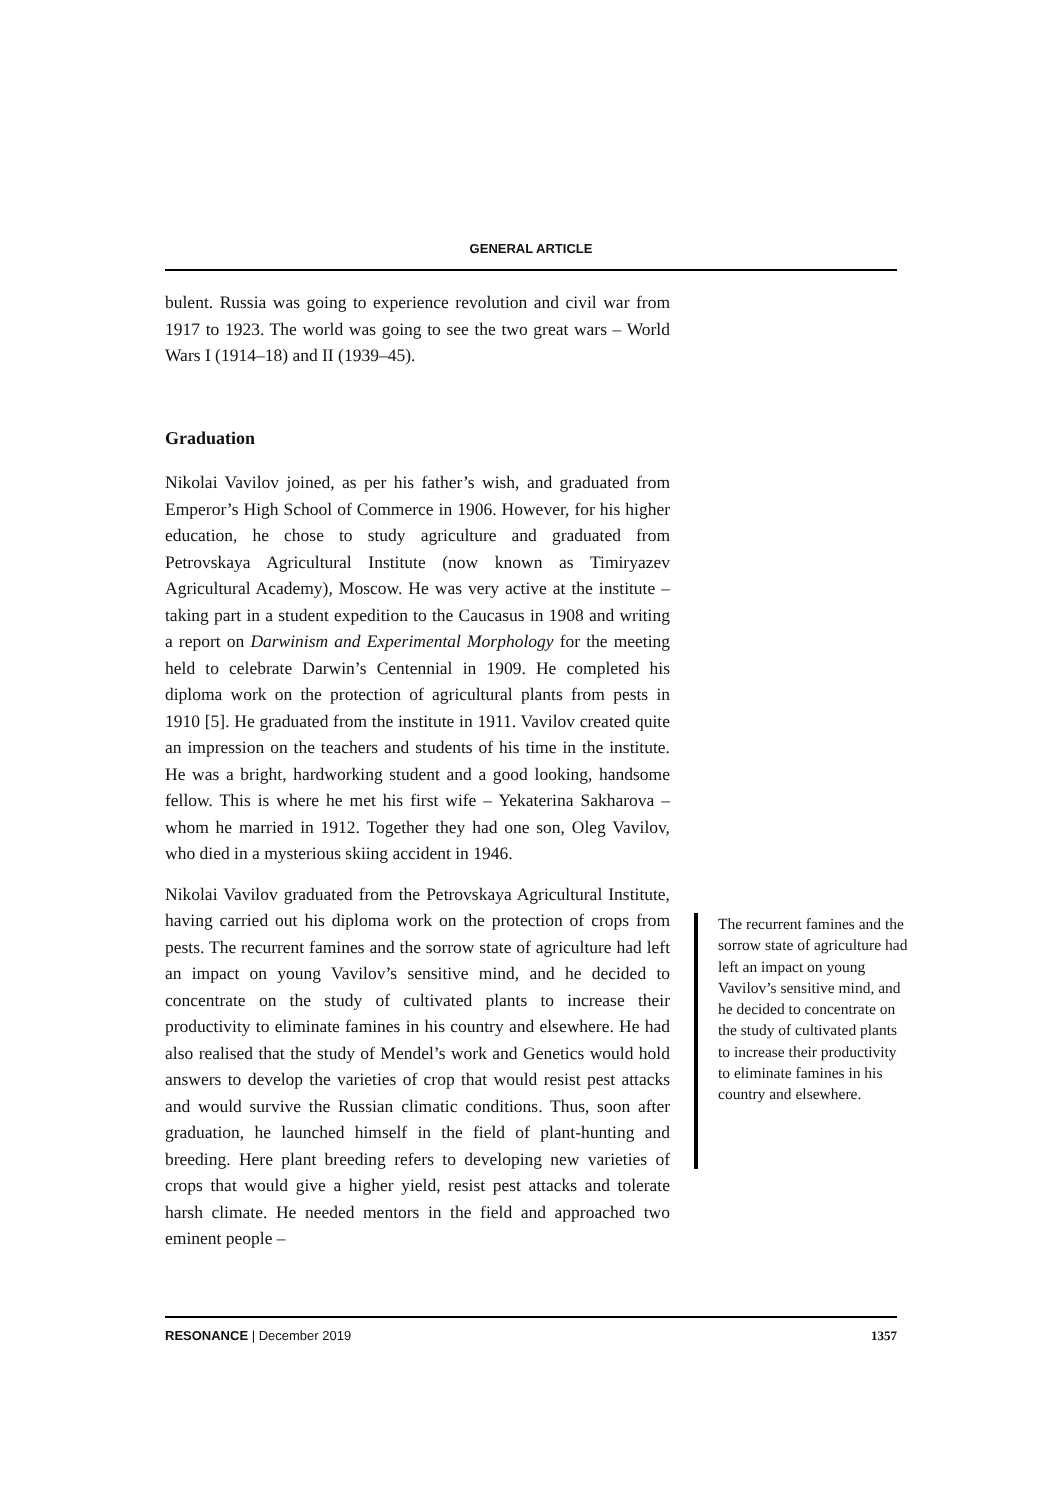GENERAL ARTICLE
bulent. Russia was going to experience revolution and civil war from 1917 to 1923. The world was going to see the two great wars – World Wars I (1914–18) and II (1939–45).
Graduation
Nikolai Vavilov joined, as per his father’s wish, and graduated from Emperor’s High School of Commerce in 1906. However, for his higher education, he chose to study agriculture and graduated from Petrovskaya Agricultural Institute (now known as Timiryazev Agricultural Academy), Moscow. He was very active at the institute – taking part in a student expedition to the Caucasus in 1908 and writing a report on Darwinism and Experimental Morphology for the meeting held to celebrate Darwin’s Centennial in 1909. He completed his diploma work on the protection of agricultural plants from pests in 1910 [5]. He graduated from the institute in 1911. Vavilov created quite an impression on the teachers and students of his time in the institute. He was a bright, hardworking student and a good looking, handsome fellow. This is where he met his first wife – Yekaterina Sakharova – whom he married in 1912. Together they had one son, Oleg Vavilov, who died in a mysterious skiing accident in 1946.
Nikolai Vavilov graduated from the Petrovskaya Agricultural Institute, having carried out his diploma work on the protection of crops from pests. The recurrent famines and the sorrow state of agriculture had left an impact on young Vavilov’s sensitive mind, and he decided to concentrate on the study of cultivated plants to increase their productivity to eliminate famines in his country and elsewhere. He had also realised that the study of Mendel’s work and Genetics would hold answers to develop the varieties of crop that would resist pest attacks and would survive the Russian climatic conditions. Thus, soon after graduation, he launched himself in the field of plant-hunting and breeding. Here plant breeding refers to developing new varieties of crops that would give a higher yield, resist pest attacks and tolerate harsh climate. He needed mentors in the field and approached two eminent people –
The recurrent famines and the sorrow state of agriculture had left an impact on young Vavilov’s sensitive mind, and he decided to concentrate on the study of cultivated plants to increase their productivity to eliminate famines in his country and elsewhere.
RESONANCE | December 2019 1357